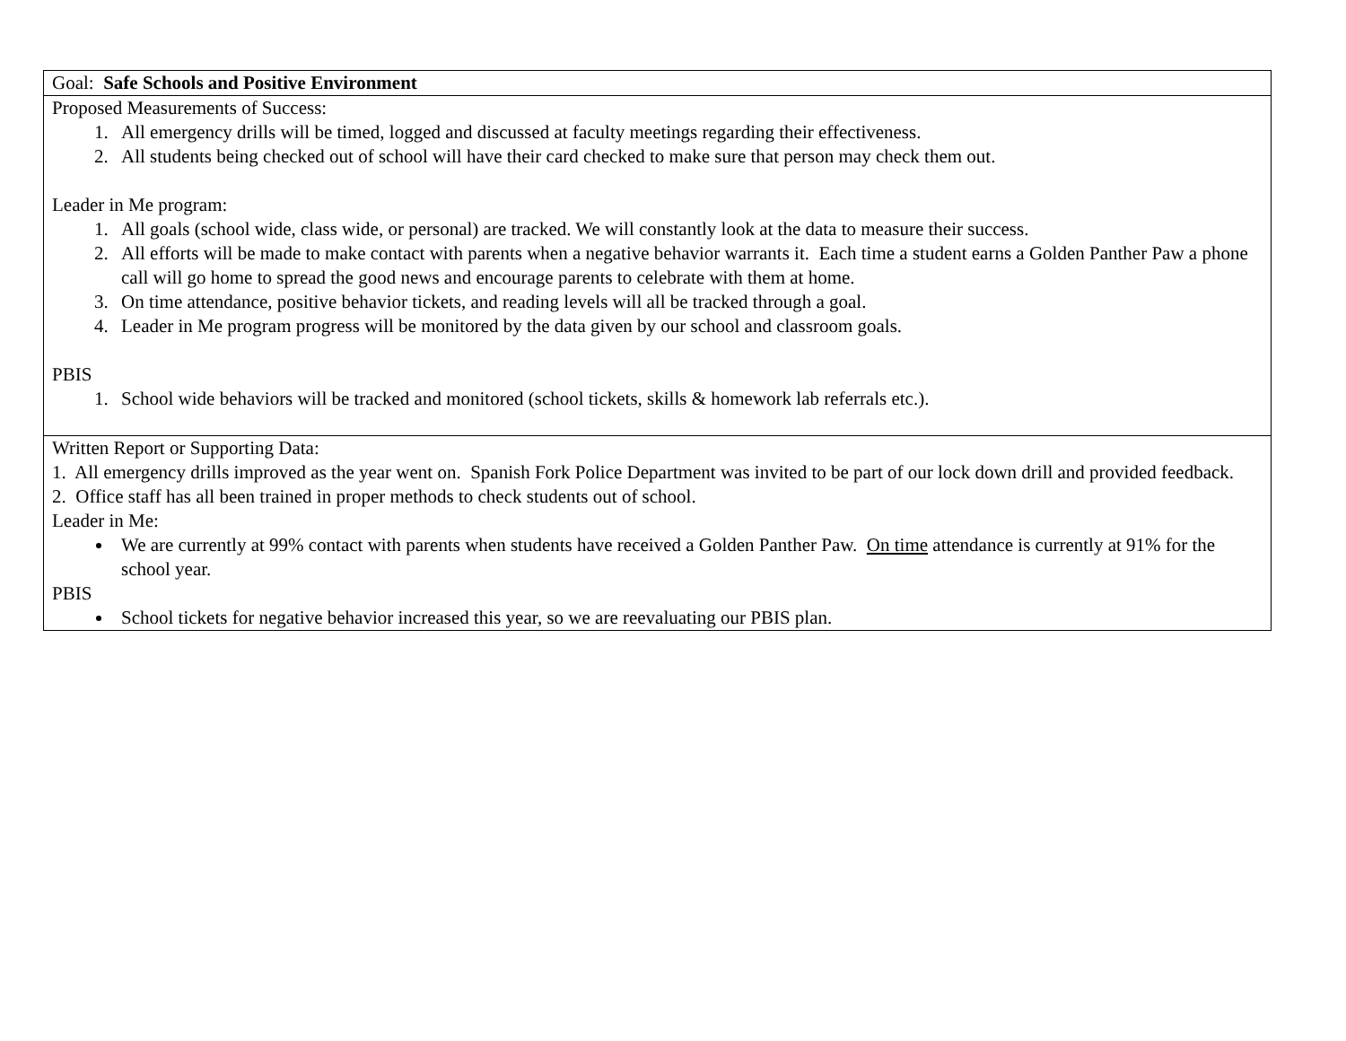| Goal: Safe Schools and Positive Environment |
| Proposed Measurements of Success: 1. All emergency drills will be timed, logged and discussed at faculty meetings regarding their effectiveness. 2. All students being checked out of school will have their card checked to make sure that person may check them out. Leader in Me program: 1. All goals (school wide, class wide, or personal) are tracked. We will constantly look at the data to measure their success. 2. All efforts will be made to make contact with parents when a negative behavior warrants it. Each time a student earns a Golden Panther Paw a phone call will go home to spread the good news and encourage parents to celebrate with them at home. 3. On time attendance, positive behavior tickets, and reading levels will all be tracked through a goal. 4. Leader in Me program progress will be monitored by the data given by our school and classroom goals. PBIS 1. School wide behaviors will be tracked and monitored (school tickets, skills & homework lab referrals etc.). |
| Written Report or Supporting Data: 1. All emergency drills improved as the year went on. Spanish Fork Police Department was invited to be part of our lock down drill and provided feedback. 2. Office staff has all been trained in proper methods to check students out of school. Leader in Me: We are currently at 99% contact with parents when students have received a Golden Panther Paw. On time attendance is currently at 91% for the school year. PBIS School tickets for negative behavior increased this year, so we are reevaluating our PBIS plan. |